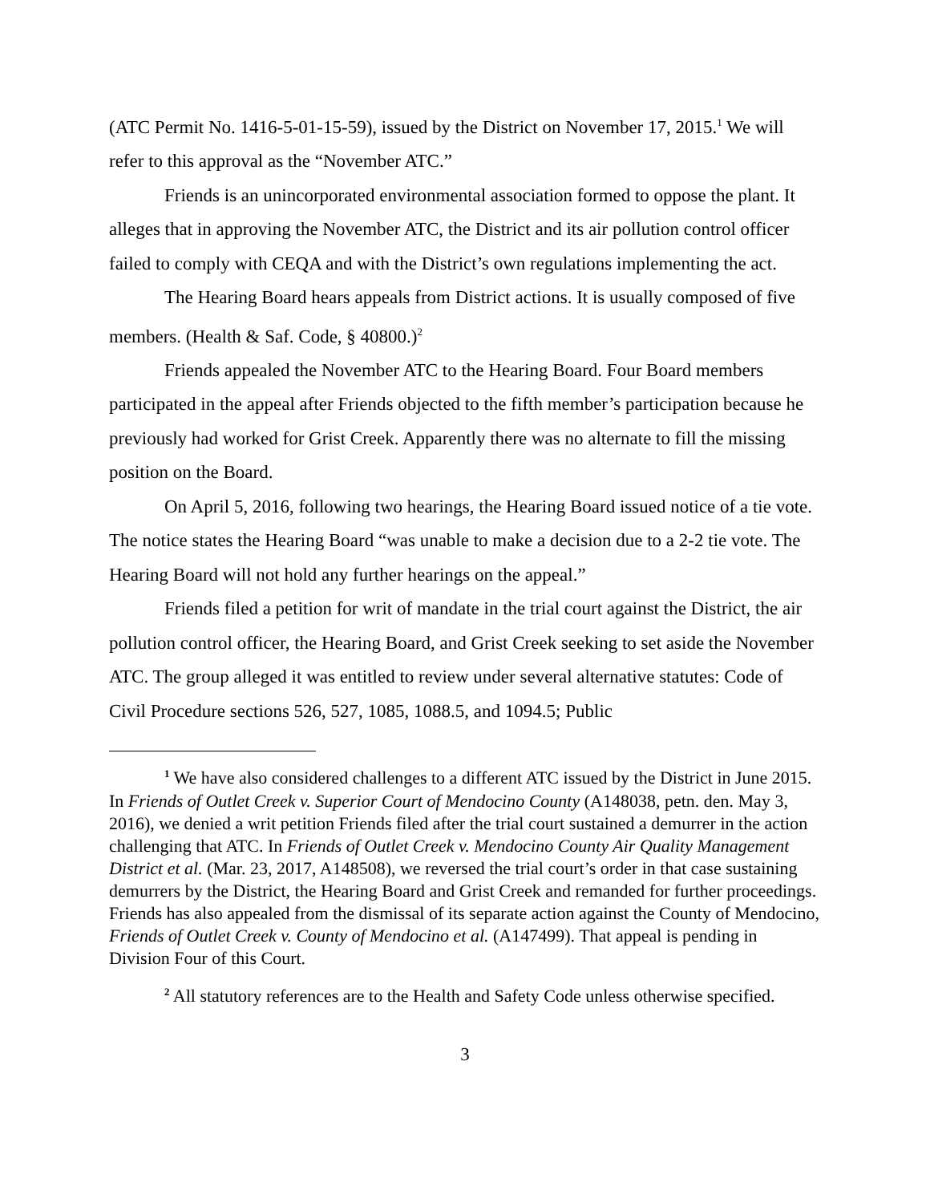(ATC Permit No. 1416-5-01-15-59), issued by the District on November 17, 2015.<sup>1</sup> We will refer to this approval as the “November ATC.”
Friends is an unincorporated environmental association formed to oppose the plant. It alleges that in approving the November ATC, the District and its air pollution control officer failed to comply with CEQA and with the District’s own regulations implementing the act.
The Hearing Board hears appeals from District actions. It is usually composed of five members. (Health & Saf. Code, § 40800.)<sup>2</sup>
Friends appealed the November ATC to the Hearing Board. Four Board members participated in the appeal after Friends objected to the fifth member’s participation because he previously had worked for Grist Creek. Apparently there was no alternate to fill the missing position on the Board.
On April 5, 2016, following two hearings, the Hearing Board issued notice of a tie vote. The notice states the Hearing Board “was unable to make a decision due to a 2-2 tie vote. The Hearing Board will not hold any further hearings on the appeal.”
Friends filed a petition for writ of mandate in the trial court against the District, the air pollution control officer, the Hearing Board, and Grist Creek seeking to set aside the November ATC. The group alleged it was entitled to review under several alternative statutes: Code of Civil Procedure sections 526, 527, 1085, 1088.5, and 1094.5; Public
<sup>1</sup> We have also considered challenges to a different ATC issued by the District in June 2015. In Friends of Outlet Creek v. Superior Court of Mendocino County (A148038, petn. den. May 3, 2016), we denied a writ petition Friends filed after the trial court sustained a demurrer in the action challenging that ATC. In Friends of Outlet Creek v. Mendocino County Air Quality Management District et al. (Mar. 23, 2017, A148508), we reversed the trial court’s order in that case sustaining demurrers by the District, the Hearing Board and Grist Creek and remanded for further proceedings. Friends has also appealed from the dismissal of its separate action against the County of Mendocino, Friends of Outlet Creek v. County of Mendocino et al. (A147499). That appeal is pending in Division Four of this Court.
<sup>2</sup> All statutory references are to the Health and Safety Code unless otherwise specified.
3